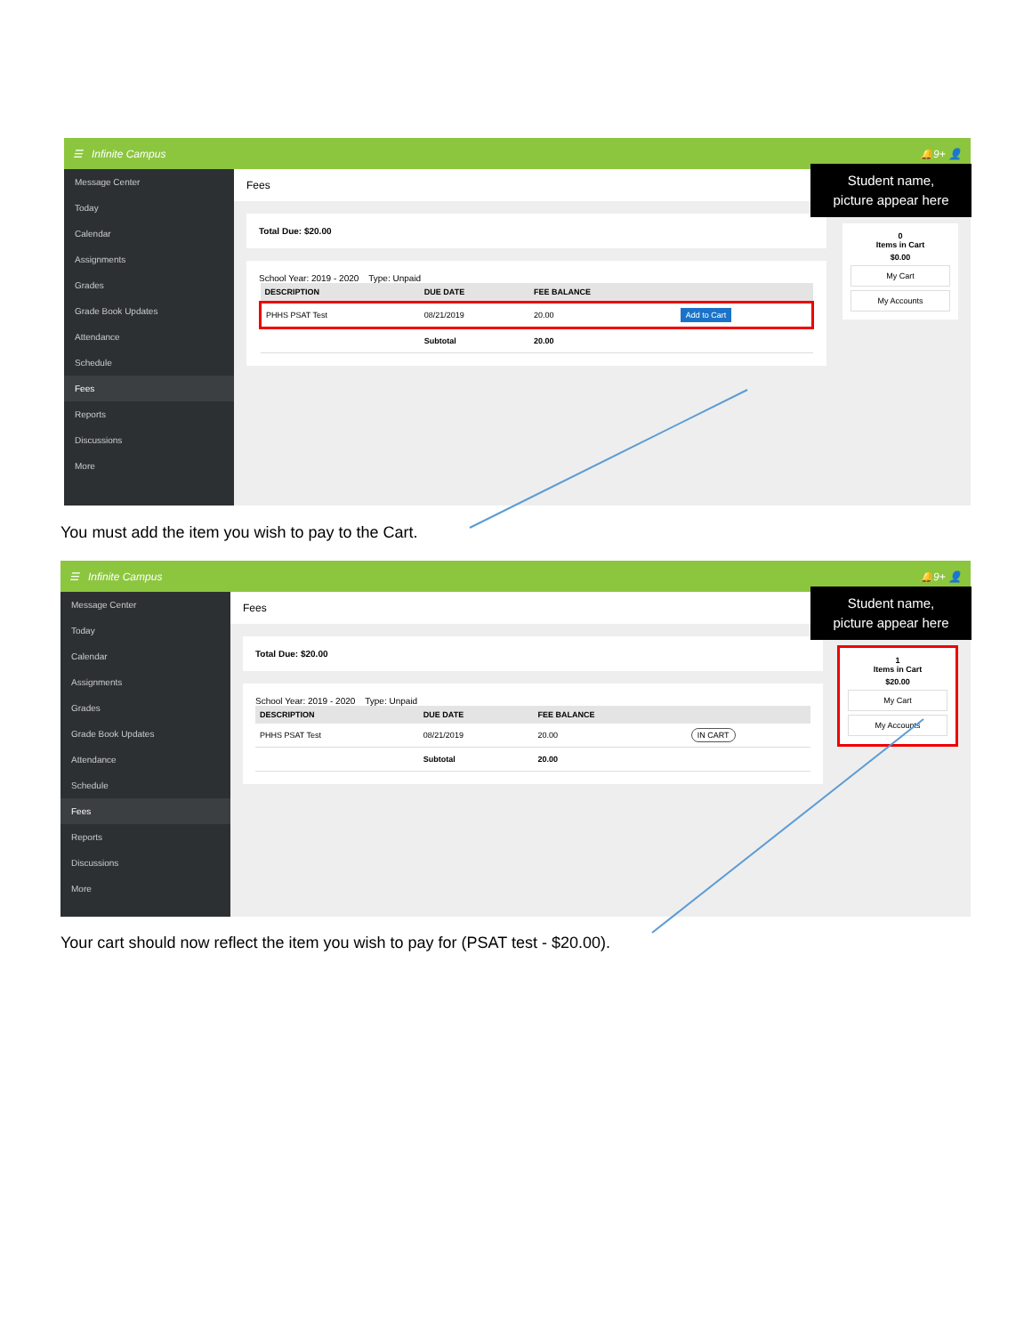☰ Infinite Campus 🔔9+ 👤
Message Center
Today
Calendar
Assignments
Grades
Grade Book Updates
Attendance
Schedule
Fees
Reports
Discussions
More
Fees
Total Due: $20.00
School Year: 2019 - 2020 Type: Unpaid
| DESCRIPTION | DUE DATE | FEE BALANCE | |
| --- | --- | --- | --- |
| PHHS PSAT Test | 08/21/2019 | 20.00 | Add to Cart |
| | Subtotal | 20.00 | |
Student name,
picture appear here
0
Items in Cart
$0.00
My Cart
My Accounts
You must add the item you wish to pay to the Cart.
☰ Infinite Campus 🔔9+ 👤
Message Center
Today
Calendar
Assignments
Grades
Grade Book Updates
Attendance
Schedule
Fees
Reports
Discussions
More
Fees
Total Due: $20.00
School Year: 2019 - 2020 Type: Unpaid
| DESCRIPTION | DUE DATE | FEE BALANCE | |
| --- | --- | --- | --- |
| PHHS PSAT Test | 08/21/2019 | 20.00 | IN CART |
| | Subtotal | 20.00 | |
Student name,
picture appear here
1
Items in Cart
$20.00
My Cart
My Accounts
Your cart should now reflect the item you wish to pay for (PSAT test - $20.00).